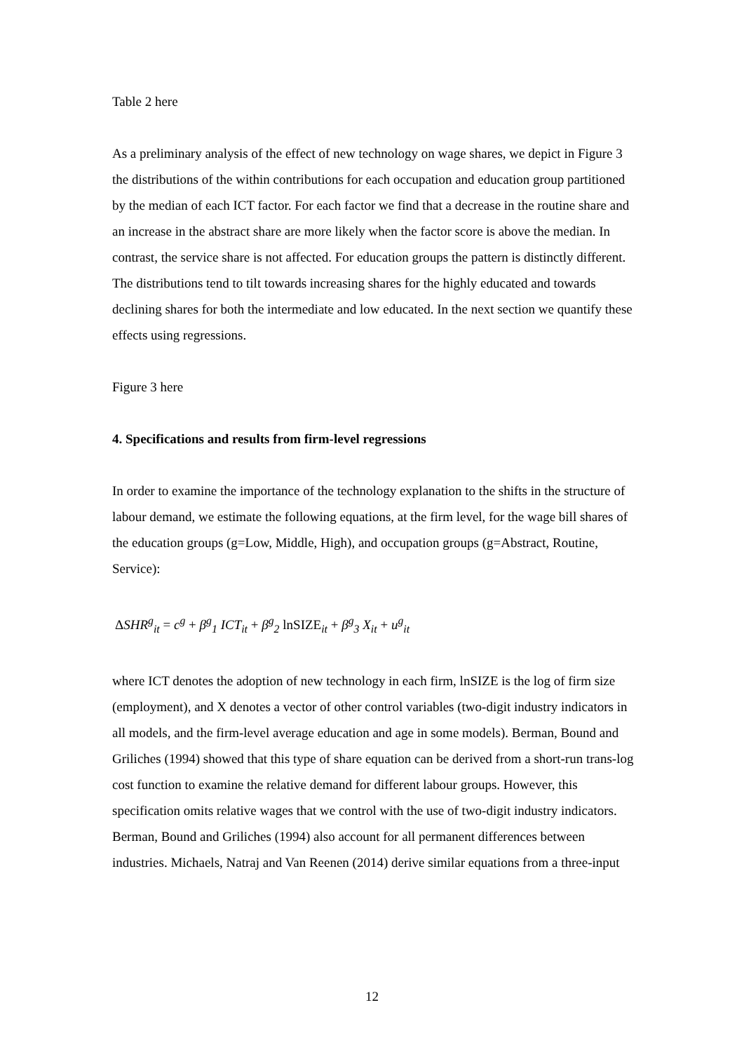Table 2 here
As a preliminary analysis of the effect of new technology on wage shares, we depict in Figure 3 the distributions of the within contributions for each occupation and education group partitioned by the median of each ICT factor. For each factor we find that a decrease in the routine share and an increase in the abstract share are more likely when the factor score is above the median. In contrast, the service share is not affected. For education groups the pattern is distinctly different. The distributions tend to tilt towards increasing shares for the highly educated and towards declining shares for both the intermediate and low educated. In the next section we quantify these effects using regressions.
Figure 3 here
4. Specifications and results from firm-level regressions
In order to examine the importance of the technology explanation to the shifts in the structure of labour demand, we estimate the following equations, at the firm level, for the wage bill shares of the education groups (g=Low, Middle, High), and occupation groups (g=Abstract, Routine, Service):
ΔSHR<sup>g</sup><sub>it</sub> = c<sup>g</sup> + β<sup>g</sup><sub>1</sub> ICT<sub>it</sub> + β<sup>g</sup><sub>2</sub> lnSIZE<sub>it</sub> + β<sup>g</sup><sub>3</sub> X<sub>it</sub> + u<sup>g</sup><sub>it</sub>
where ICT denotes the adoption of new technology in each firm, lnSIZE is the log of firm size (employment), and X denotes a vector of other control variables (two-digit industry indicators in all models, and the firm-level average education and age in some models). Berman, Bound and Griliches (1994) showed that this type of share equation can be derived from a short-run trans-log cost function to examine the relative demand for different labour groups. However, this specification omits relative wages that we control with the use of two-digit industry indicators. Berman, Bound and Griliches (1994) also account for all permanent differences between industries. Michaels, Natraj and Van Reenen (2014) derive similar equations from a three-input
12